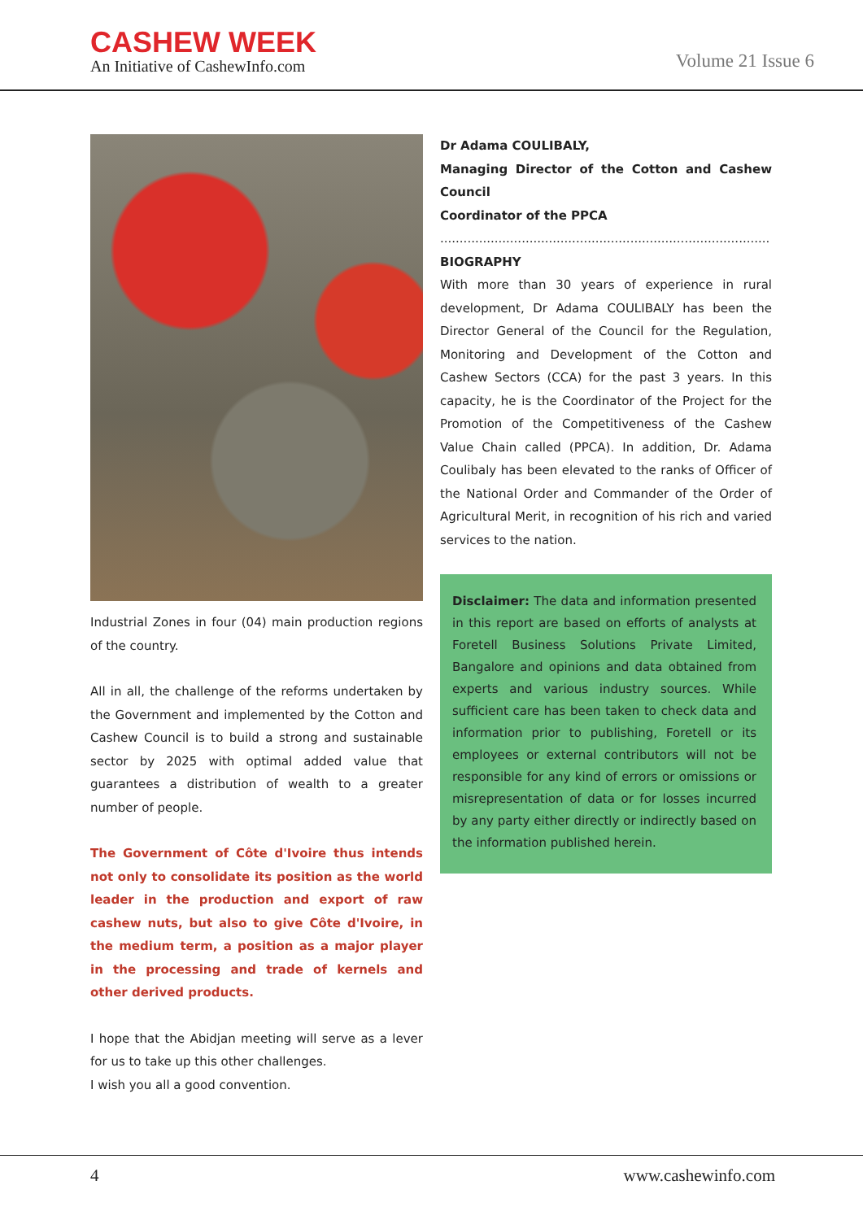CASHEW WEEK
An Initiative of CashewInfo.com
Volume 21 Issue 6
Industrial Zones in four (04) main production regions of the country.
All in all, the challenge of the reforms undertaken by the Government and implemented by the Cotton and Cashew Council is to build a strong and sustainable sector by 2025 with optimal added value that guarantees a distribution of wealth to a greater number of people.
The Government of Côte d'Ivoire thus intends not only to consolidate its position as the world leader in the production and export of raw cashew nuts, but also to give Côte d'Ivoire, in the medium term, a position as a major player in the processing and trade of kernels and other derived products.
I hope that the Abidjan meeting will serve as a lever for us to take up this other challenges.
I wish you all a good convention.
Dr Adama COULIBALY,
Managing Director of the Cotton and Cashew Council
Coordinator of the PPCA
.....................................................................................
BIOGRAPHY
With more than 30 years of experience in rural development, Dr Adama COULIBALY has been the Director General of the Council for the Regulation, Monitoring and Development of the Cotton and Cashew Sectors (CCA) for the past 3 years. In this capacity, he is the Coordinator of the Project for the Promotion of the Competitiveness of the Cashew Value Chain called (PPCA). In addition, Dr. Adama Coulibaly has been elevated to the ranks of Officer of the National Order and Commander of the Order of Agricultural Merit, in recognition of his rich and varied services to the nation.
Disclaimer: The data and information presented in this report are based on efforts of analysts at Foretell Business Solutions Private Limited, Bangalore and opinions and data obtained from experts and various industry sources. While sufficient care has been taken to check data and information prior to publishing, Foretell or its employees or external contributors will not be responsible for any kind of errors or omissions or misrepresentation of data or for losses incurred by any party either directly or indirectly based on the information published herein.
4 www.cashewinfo.com